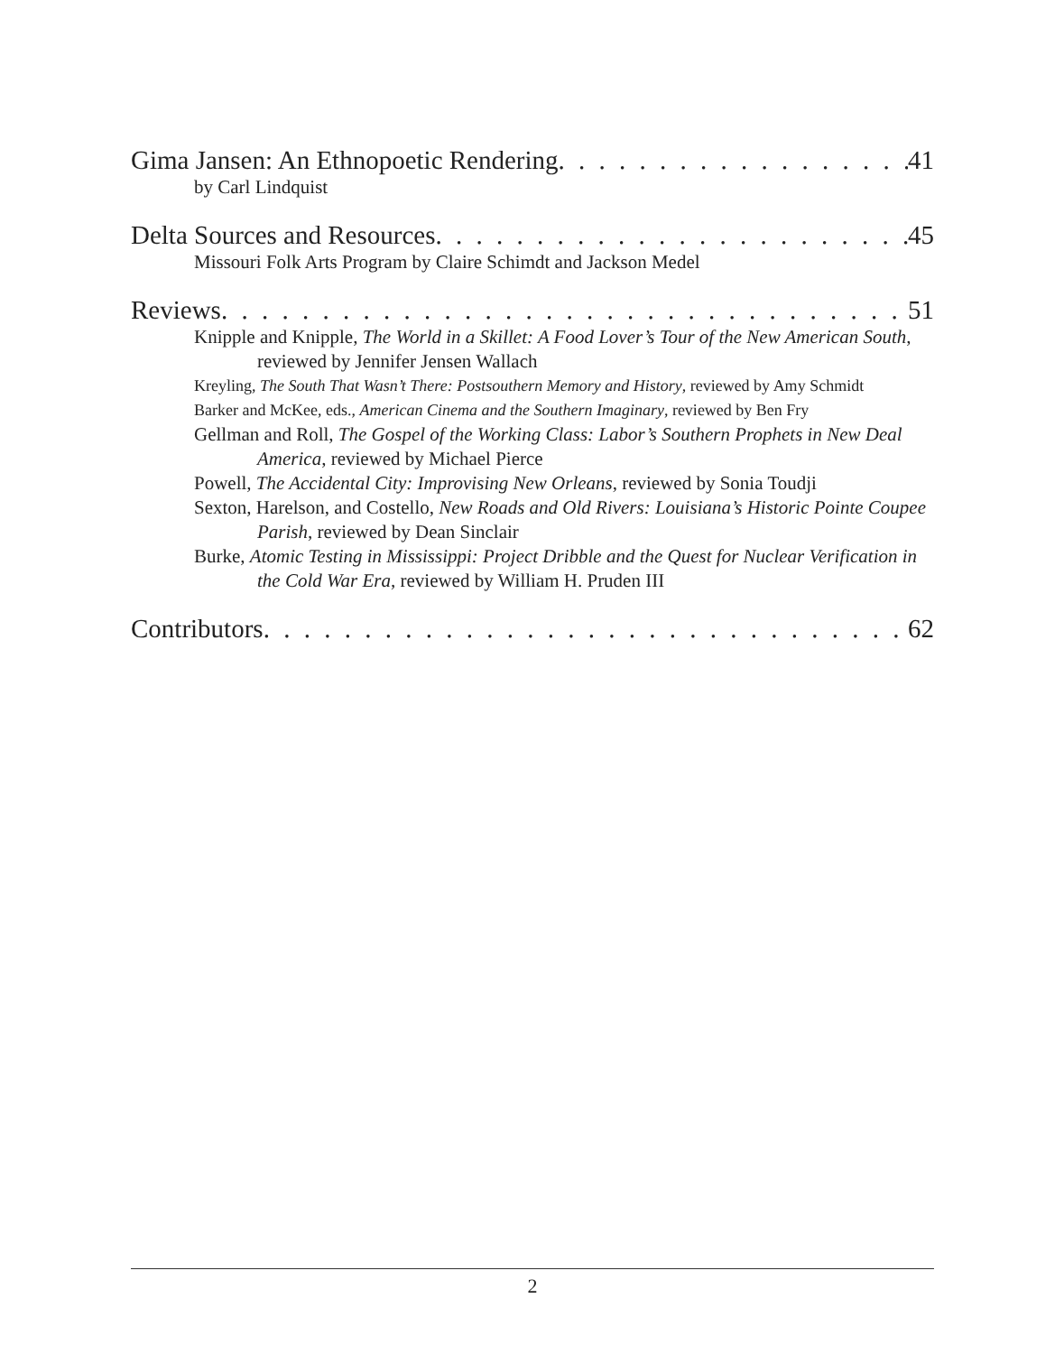Gima Jansen: An Ethnopoetic Rendering 41
by Carl Lindquist
Delta Sources and Resources 45
Missouri Folk Arts Program by Claire Schimdt and Jackson Medel
Reviews 51
Knipple and Knipple, The World in a Skillet: A Food Lover’s Tour of the New American South, reviewed by Jennifer Jensen Wallach
Kreyling, The South That Wasn’t There: Postsouthern Memory and History, reviewed by Amy Schmidt
Barker and McKee, eds., American Cinema and the Southern Imaginary, reviewed by Ben Fry
Gellman and Roll, The Gospel of the Working Class: Labor’s Southern Prophets in New Deal America, reviewed by Michael Pierce
Powell, The Accidental City: Improvising New Orleans, reviewed by Sonia Toudji
Sexton, Harelson, and Costello, New Roads and Old Rivers: Louisiana’s Historic Pointe Coupee Parish, reviewed by Dean Sinclair
Burke, Atomic Testing in Mississippi: Project Dribble and the Quest for Nuclear Verification in the Cold War Era, reviewed by William H. Pruden III
Contributors 62
2